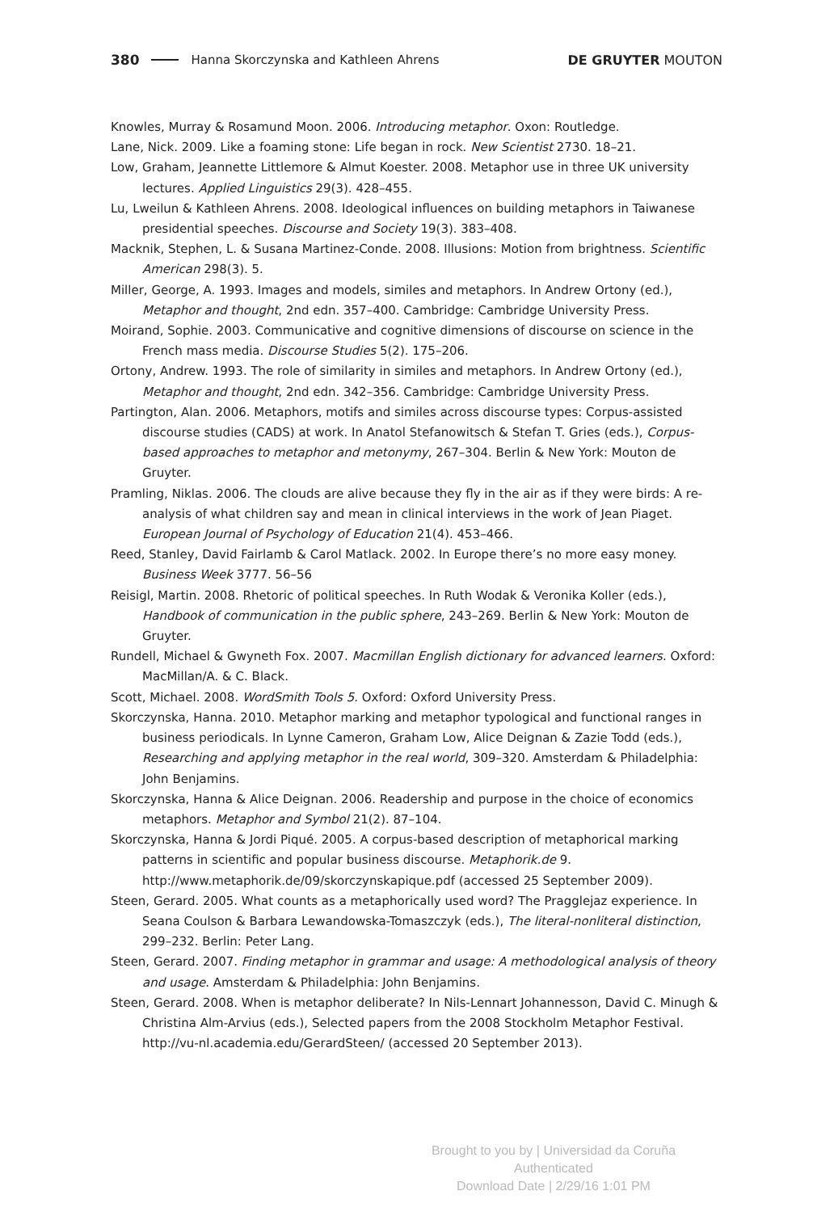380 Hanna Skorczynska and Kathleen Ahrens DE GRUYTER MOUTON
Knowles, Murray & Rosamund Moon. 2006. Introducing metaphor. Oxon: Routledge.
Lane, Nick. 2009. Like a foaming stone: Life began in rock. New Scientist 2730. 18–21.
Low, Graham, Jeannette Littlemore & Almut Koester. 2008. Metaphor use in three UK university lectures. Applied Linguistics 29(3). 428–455.
Lu, Lweilun & Kathleen Ahrens. 2008. Ideological influences on building metaphors in Taiwanese presidential speeches. Discourse and Society 19(3). 383–408.
Macknik, Stephen, L. & Susana Martinez-Conde. 2008. Illusions: Motion from brightness. Scientific American 298(3). 5.
Miller, George, A. 1993. Images and models, similes and metaphors. In Andrew Ortony (ed.), Metaphor and thought, 2nd edn. 357–400. Cambridge: Cambridge University Press.
Moirand, Sophie. 2003. Communicative and cognitive dimensions of discourse on science in the French mass media. Discourse Studies 5(2). 175–206.
Ortony, Andrew. 1993. The role of similarity in similes and metaphors. In Andrew Ortony (ed.), Metaphor and thought, 2nd edn. 342–356. Cambridge: Cambridge University Press.
Partington, Alan. 2006. Metaphors, motifs and similes across discourse types: Corpus-assisted discourse studies (CADS) at work. In Anatol Stefanowitsch & Stefan T. Gries (eds.), Corpus-based approaches to metaphor and metonymy, 267–304. Berlin & New York: Mouton de Gruyter.
Pramling, Niklas. 2006. The clouds are alive because they fly in the air as if they were birds: A re-analysis of what children say and mean in clinical interviews in the work of Jean Piaget. European Journal of Psychology of Education 21(4). 453–466.
Reed, Stanley, David Fairlamb & Carol Matlack. 2002. In Europe there’s no more easy money. Business Week 3777. 56–56
Reisigl, Martin. 2008. Rhetoric of political speeches. In Ruth Wodak & Veronika Koller (eds.), Handbook of communication in the public sphere, 243–269. Berlin & New York: Mouton de Gruyter.
Rundell, Michael & Gwyneth Fox. 2007. Macmillan English dictionary for advanced learners. Oxford: MacMillan/A. & C. Black.
Scott, Michael. 2008. WordSmith Tools 5. Oxford: Oxford University Press.
Skorczynska, Hanna. 2010. Metaphor marking and metaphor typological and functional ranges in business periodicals. In Lynne Cameron, Graham Low, Alice Deignan & Zazie Todd (eds.), Researching and applying metaphor in the real world, 309–320. Amsterdam & Philadelphia: John Benjamins.
Skorczynska, Hanna & Alice Deignan. 2006. Readership and purpose in the choice of economics metaphors. Metaphor and Symbol 21(2). 87–104.
Skorczynska, Hanna & Jordi Piqué. 2005. A corpus-based description of metaphorical marking patterns in scientific and popular business discourse. Metaphorik.de 9. http://www.metaphorik.de/09/skorczynskapique.pdf (accessed 25 September 2009).
Steen, Gerard. 2005. What counts as a metaphorically used word? The Pragglejaz experience. In Seana Coulson & Barbara Lewandowska-Tomaszczyk (eds.), The literal-nonliteral distinction, 299–232. Berlin: Peter Lang.
Steen, Gerard. 2007. Finding metaphor in grammar and usage: A methodological analysis of theory and usage. Amsterdam & Philadelphia: John Benjamins.
Steen, Gerard. 2008. When is metaphor deliberate? In Nils-Lennart Johannesson, David C. Minugh & Christina Alm-Arvius (eds.), Selected papers from the 2008 Stockholm Metaphor Festival. http://vu-nl.academia.edu/GerardSteen/ (accessed 20 September 2013).
Brought to you by | Universidad da Coruña
Authenticated
Download Date | 2/29/16 1:01 PM